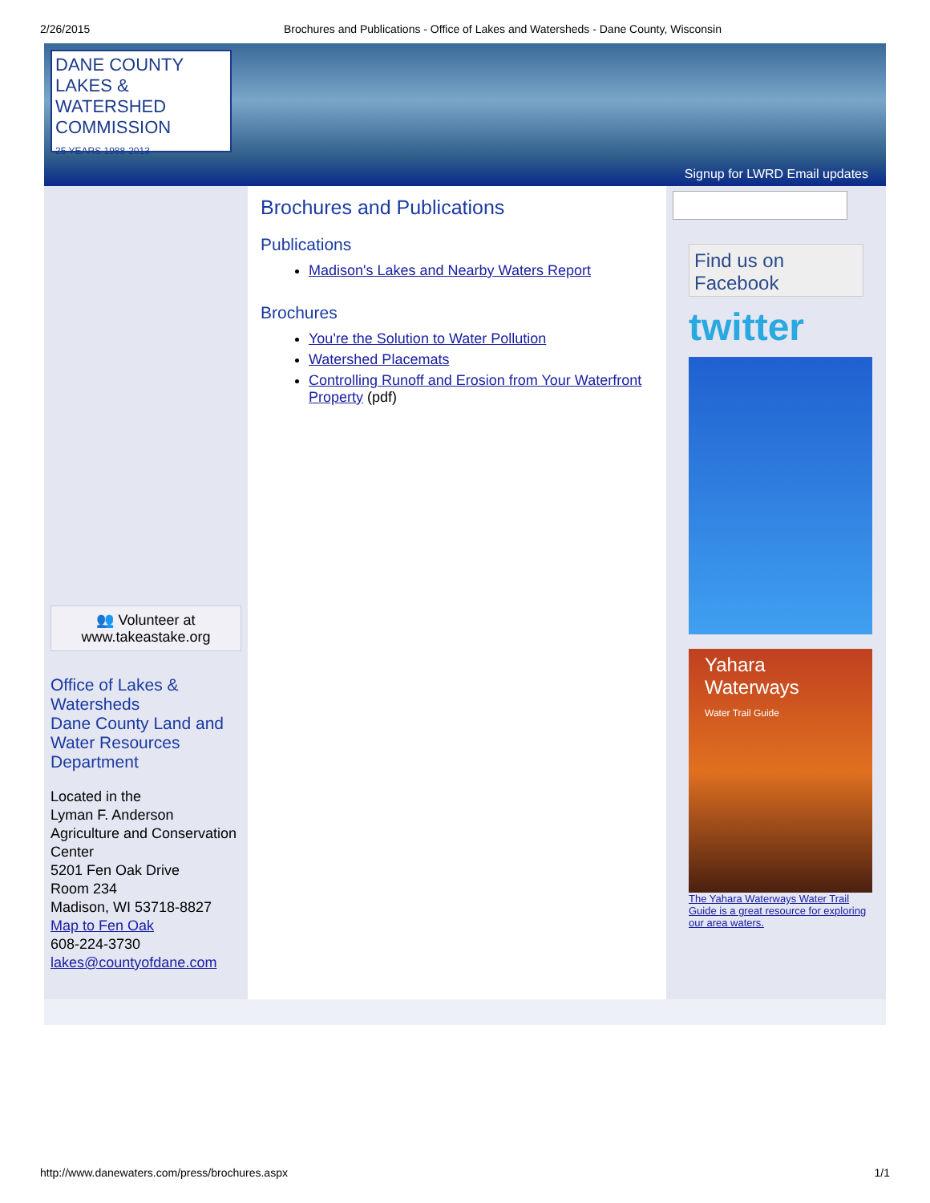2/26/2015 Brochures and Publications - Office of Lakes and Watersheds - Dane County, Wisconsin
DANE COUNTY
LAKES & WATERSHED COMMISSION
25 YEARS 1988-2013
Signup for LWRD Email updates
👥 Volunteer at www.takeastake.org
Office of Lakes & Watersheds
Dane County Land and Water Resources Department
Located in the
Lyman F. Anderson Agriculture and Conservation Center
5201 Fen Oak Drive
Room 234
Madison, WI 53718-8827
Map to Fen Oak
608-224-3730
lakes@countyofdane.com
Brochures and Publications
Publications
Madison's Lakes and Nearby Waters Report
Brochures
You're the Solution to Water Pollution
Watershed Placemats
Controlling Runoff and Erosion from Your Waterfront Property (pdf)
Find us on Facebook
twitter
Yahara Waterways
Water Trail Guide
The Yahara Waterways Water Trail Guide is a great resource for exploring our area waters.
http://www.danewaters.com/press/brochures.aspx 1/1